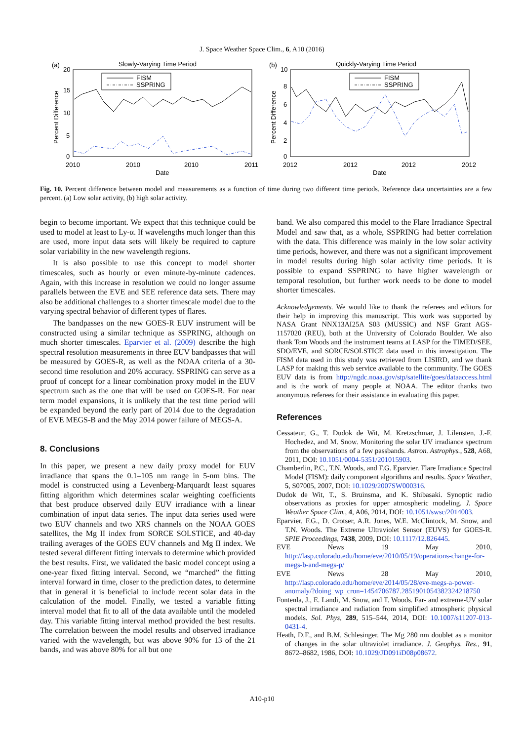J. Space Weather Space Clim., 6, A10 (2016)
(a)
Slowly-Varying Time Period
FISM
SSPRING
20
15
10
5
0
2010
2010
2010
2011
Date
Percent Difference
(b)
Quickly-Varying Time Period
FISM
SSPRING
10
8
6
4
2
0
2012
2012
2012
2012
Date
Percent Difference
Fig. 10. Percent difference between model and measurements as a function of time during two different time periods. Reference data uncertainties are a few percent. (a) Low solar activity, (b) high solar activity.
begin to become important. We expect that this technique could be used to model at least to Ly-α. If wavelengths much longer than this are used, more input data sets will likely be required to capture solar variability in the new wavelength regions.
It is also possible to use this concept to model shorter timescales, such as hourly or even minute-by-minute cadences. Again, with this increase in resolution we could no longer assume parallels between the EVE and SEE reference data sets. There may also be additional challenges to a shorter timescale model due to the varying spectral behavior of different types of flares.
The bandpasses on the new GOES-R EUV instrument will be constructed using a similar technique as SSPRING, although on much shorter timescales. Eparvier et al. (2009) describe the high spectral resolution measurements in three EUV bandpasses that will be measured by GOES-R, as well as the NOAA criteria of a 30-second time resolution and 20% accuracy. SSPRING can serve as a proof of concept for a linear combination proxy model in the EUV spectrum such as the one that will be used on GOES-R. For near term model expansions, it is unlikely that the test time period will be expanded beyond the early part of 2014 due to the degradation of EVE MEGS-B and the May 2014 power failure of MEGS-A.
8. Conclusions
In this paper, we present a new daily proxy model for EUV irradiance that spans the 0.1–105 nm range in 5-nm bins. The model is constructed using a Levenberg-Marquardt least squares fitting algorithm which determines scalar weighting coefficients that best produce observed daily EUV irradiance with a linear combination of input data series. The input data series used were two EUV channels and two XRS channels on the NOAA GOES satellites, the Mg II index from SORCE SOLSTICE, and 40-day trailing averages of the GOES EUV channels and Mg II index. We tested several different fitting intervals to determine which provided the best results. First, we validated the basic model concept using a one-year fixed fitting interval. Second, we “marched” the fitting interval forward in time, closer to the prediction dates, to determine that in general it is beneficial to include recent solar data in the calculation of the model. Finally, we tested a variable fitting interval model that fit to all of the data available until the modeled day. This variable fitting interval method provided the best results. The correlation between the model results and observed irradiance varied with the wavelength, but was above 90% for 13 of the 21 bands, and was above 80% for all but one
band. We also compared this model to the Flare Irradiance Spectral Model and saw that, as a whole, SSPRING had better correlation with the data. This difference was mainly in the low solar activity time periods, however, and there was not a significant improvement in model results during high solar activity time periods. It is possible to expand SSPRING to have higher wavelength or temporal resolution, but further work needs to be done to model shorter timescales.
Acknowledgements. We would like to thank the referees and editors for their help in improving this manuscript. This work was supported by NASA Grant NNX13AI25A S03 (MUSSIC) and NSF Grant AGS-1157020 (REU), both at the University of Colorado Boulder. We also thank Tom Woods and the instrument teams at LASP for the TIMED/SEE, SDO/EVE, and SORCE/SOLSTICE data used in this investigation. The FISM data used in this study was retrieved from LISIRD, and we thank LASP for making this web service available to the community. The GOES EUV data is from http://ngdc.noaa.gov/stp/satellite/goes/dataaccess.html and is the work of many people at NOAA. The editor thanks two anonymous referees for their assistance in evaluating this paper.
References
Cessateur, G., T. Dudok de Wit, M. Kretzschmar, J. Lilensten, J.-F. Hochedez, and M. Snow. Monitoring the solar UV irradiance spectrum from the observations of a few passbands. Astron. Astrophys., 528, A68, 2011, DOI: 10.1051/0004-5351/201015903.
Chamberlin, P.C., T.N. Woods, and F.G. Eparvier. Flare Irradiance Spectral Model (FISM): daily component algorithms and results. Space Weather, 5, S07005, 2007, DOI: 10.1029/2007SW000316.
Dudok de Wit, T., S. Bruinsma, and K. Shibasaki. Synoptic radio observations as proxies for upper atmospheric modeling. J. Space Weather Space Clim., 4, A06, 2014, DOI: 10.1051/swsc/2014003.
Eparvier, F.G., D. Crotser, A.R. Jones, W.E. McClintock, M. Snow, and T.N. Woods. The Extreme Ultraviolet Sensor (EUVS) for GOES-R. SPIE Proceedings, 7438, 2009, DOI: 10.1117/12.826445.
EVE News 19 May 2010, http://lasp.colorado.edu/home/eve/2010/05/19/operations-change-for-megs-b-and-megs-p/
EVE News 28 May 2010, http://lasp.colorado.edu/home/eve/2014/05/28/eve-megs-a-power-anomaly/?doing_wp_cron=1454706787.2851901054382324218750
Fontenla, J., E. Landi, M. Snow, and T. Woods. Far- and extreme-UV solar spectral irradiance and radiation from simplified atmospheric physical models. Sol. Phys, 289, 515–544, 2014, DOI: 10.1007/s11207-013-0431-4.
Heath, D.F., and B.M. Schlesinger. The Mg 280 nm doublet as a monitor of changes in the solar ultraviolet irradiance. J. Geophys. Res., 91, 8672–8682, 1986, DOI: 10.1029/JD091iD08p08672.
A10-p10